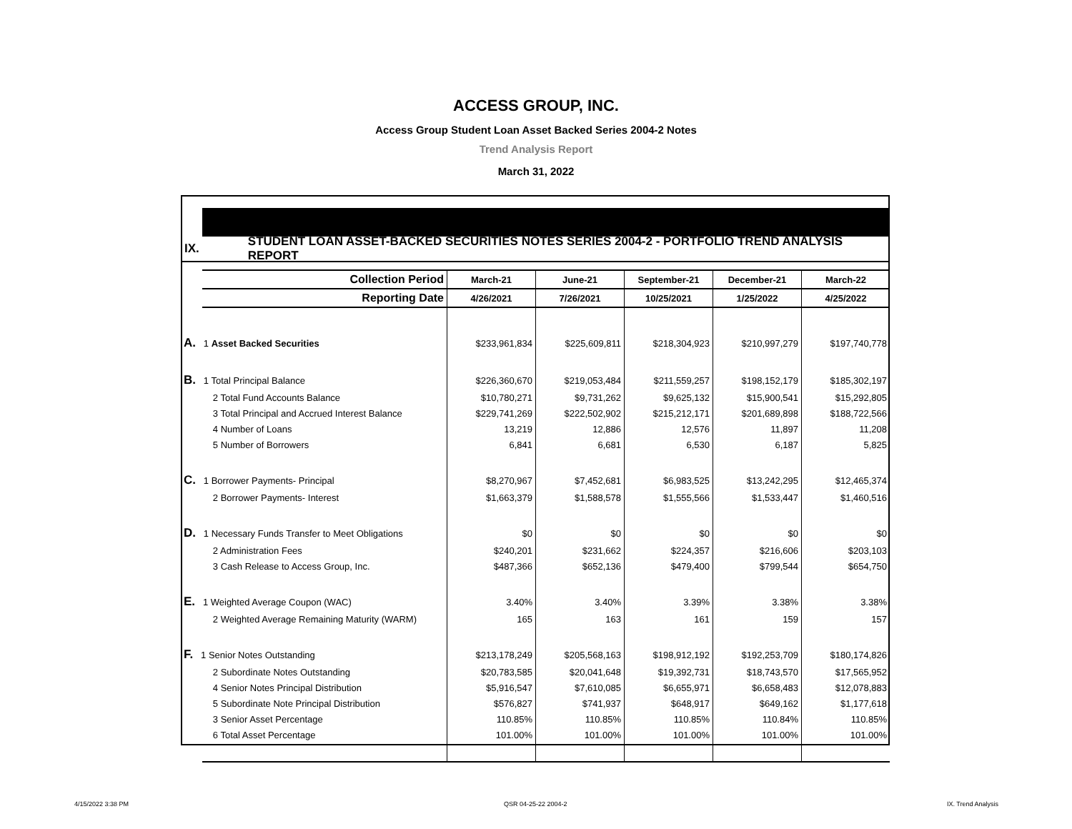ACCESS GROUP, INC.
Access Group Student Loan Asset Backed Series 2004-2 Notes
Trend Analysis Report
March 31, 2022
IX. STUDENT LOAN ASSET-BACKED SECURITIES NOTES SERIES 2004-2 - PORTFOLIO TREND ANALYSIS REPORT
| Collection Period | March-21 | June-21 | September-21 | December-21 | March-22 |
| --- | --- | --- | --- | --- | --- |
| Reporting Date | 4/26/2021 | 7/26/2021 | 10/25/2021 | 1/25/2022 | 4/25/2022 |
| A. 1 Asset Backed Securities | $233,961,834 | $225,609,811 | $218,304,923 | $210,997,279 | $197,740,778 |
| B. 1 Total Principal Balance | $226,360,670 | $219,053,484 | $211,559,257 | $198,152,179 | $185,302,197 |
| 2 Total Fund Accounts Balance | $10,780,271 | $9,731,262 | $9,625,132 | $15,900,541 | $15,292,805 |
| 3 Total Principal and Accrued Interest Balance | $229,741,269 | $222,502,902 | $215,212,171 | $201,689,898 | $188,722,566 |
| 4 Number of Loans | 13,219 | 12,886 | 12,576 | 11,897 | 11,208 |
| 5 Number of Borrowers | 6,841 | 6,681 | 6,530 | 6,187 | 5,825 |
| C. 1 Borrower Payments- Principal | $8,270,967 | $7,452,681 | $6,983,525 | $13,242,295 | $12,465,374 |
| 2 Borrower Payments- Interest | $1,663,379 | $1,588,578 | $1,555,566 | $1,533,447 | $1,460,516 |
| D. 1 Necessary Funds Transfer to Meet Obligations | $0 | $0 | $0 | $0 | $0 |
| 2 Administration Fees | $240,201 | $231,662 | $224,357 | $216,606 | $203,103 |
| 3 Cash Release to Access Group, Inc. | $487,366 | $652,136 | $479,400 | $799,544 | $654,750 |
| E. 1 Weighted Average Coupon (WAC) | 3.40% | 3.40% | 3.39% | 3.38% | 3.38% |
| 2 Weighted Average Remaining Maturity (WARM) | 165 | 163 | 161 | 159 | 157 |
| F. 1 Senior Notes Outstanding | $213,178,249 | $205,568,163 | $198,912,192 | $192,253,709 | $180,174,826 |
| 2 Subordinate Notes Outstanding | $20,783,585 | $20,041,648 | $19,392,731 | $18,743,570 | $17,565,952 |
| 4 Senior Notes Principal Distribution | $5,916,547 | $7,610,085 | $6,655,971 | $6,658,483 | $12,078,883 |
| 5 Subordinate Note Principal Distribution | $576,827 | $741,937 | $648,917 | $649,162 | $1,177,618 |
| 3 Senior Asset Percentage | 110.85% | 110.85% | 110.85% | 110.84% | 110.85% |
| 6 Total Asset Percentage | 101.00% | 101.00% | 101.00% | 101.00% | 101.00% |
4/15/2022 3:38 PM QSR 04-25-22 2004-2 IX. Trend Analysis